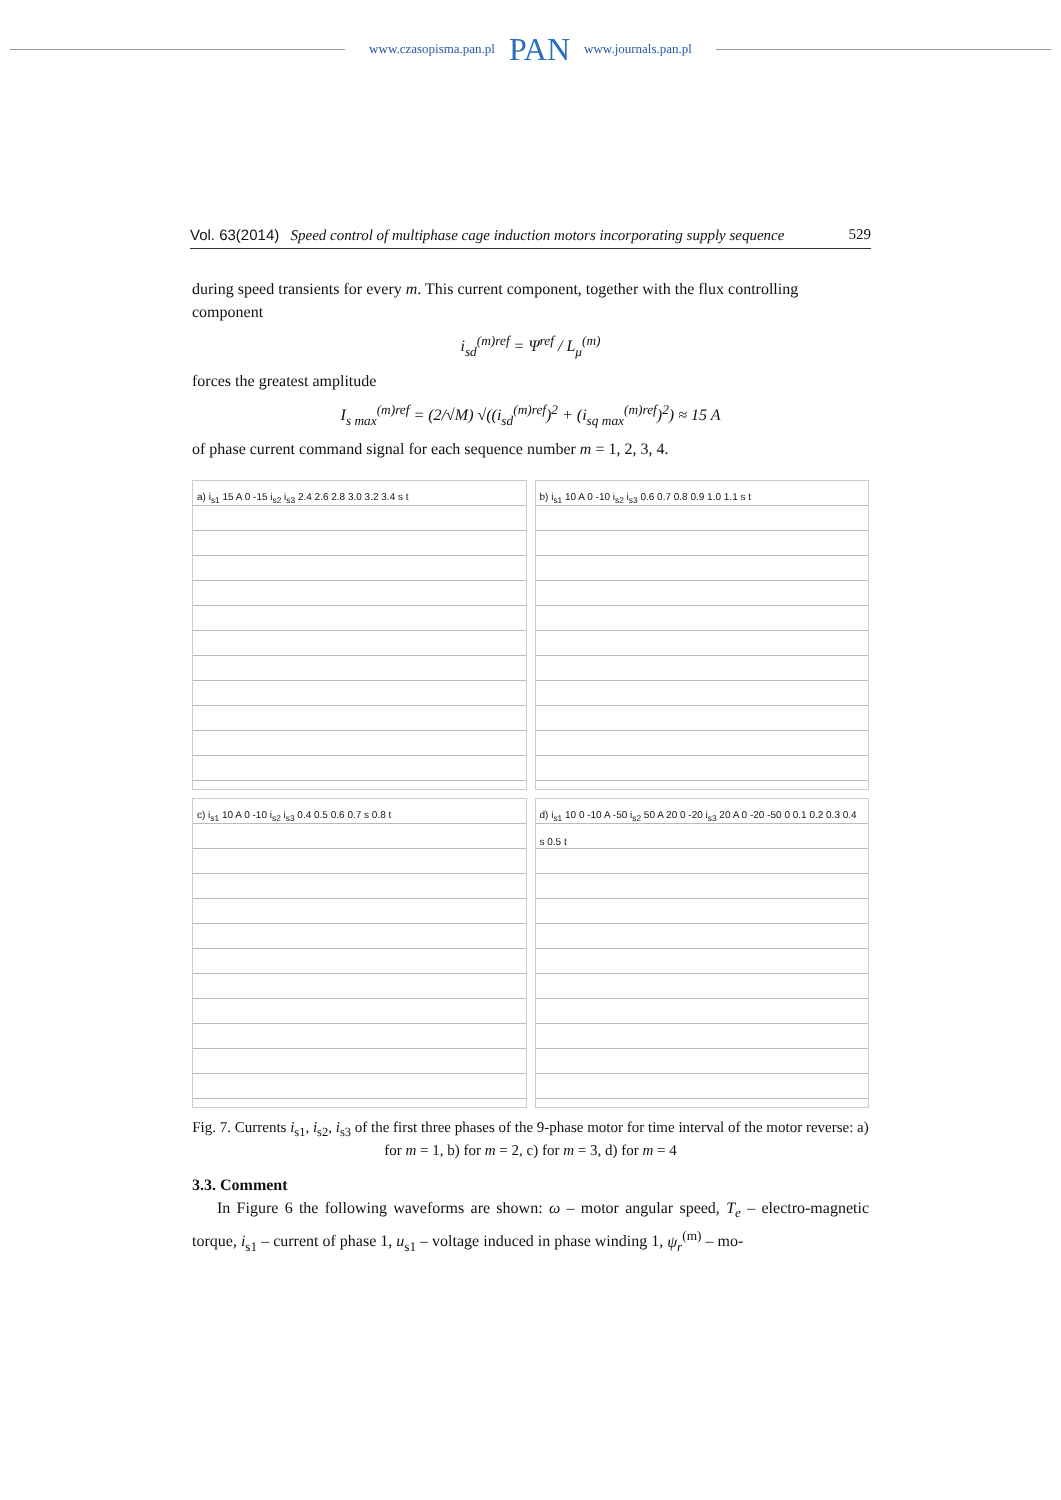www.czasopisma.pan.pl PAN www.journals.pan.pl
Vol. 63(2014) Speed control of multiphase cage induction motors incorporating supply sequence 529
during speed transients for every m. This current component, together with the flux controlling component
i<sub>sd</sub><sup>(m)ref</sup> = Ψ<sup>ref</sup> / L<sub>μ</sub><sup>(m)</sup>
forces the greatest amplitude
I<sub>s max</sub><sup>(m)ref</sup> = (2/√M) √((i<sub>sd</sub><sup>(m)ref</sup>)<sup>2</sup> + (i<sub>sq max</sub><sup>(m)ref</sup>)<sup>2</sup>) ≈ 15 A
of phase current command signal for each sequence number m = 1, 2, 3, 4.
a) i<sub>s1</sub> 15 A 0 -15 i<sub>s2</sub> i<sub>s3</sub> 2.4 2.6 2.8 3.0 3.2 3.4 s t
b) i<sub>s1</sub> 10 A 0 -10 i<sub>s2</sub> i<sub>s3</sub> 0.6 0.7 0.8 0.9 1.0 1.1 s t
c) i<sub>s1</sub> 10 A 0 -10 i<sub>s2</sub> i<sub>s3</sub> 0.4 0.5 0.6 0.7 s 0.8 t
d) i<sub>s1</sub> 10 0 -10 A -50 i<sub>s2</sub> 50 A 20 0 -20 i<sub>s3</sub> 20 A 0 -20 -50 0 0.1 0.2 0.3 0.4 s 0.5 t
Fig. 7. Currents i<sub>s1</sub>, i<sub>s2</sub>, i<sub>s3</sub> of the first three phases of the 9-phase motor for time interval of the motor reverse: a) for m = 1, b) for m = 2, c) for m = 3, d) for m = 4
3.3. Comment
In Figure 6 the following waveforms are shown: ω – motor angular speed, T<sub>e</sub> – electro-magnetic torque, i<sub>s1</sub> – current of phase 1, u<sub>s1</sub> – voltage induced in phase winding 1, ψ<sub>r</sub><sup>(m)</sup> – mo-